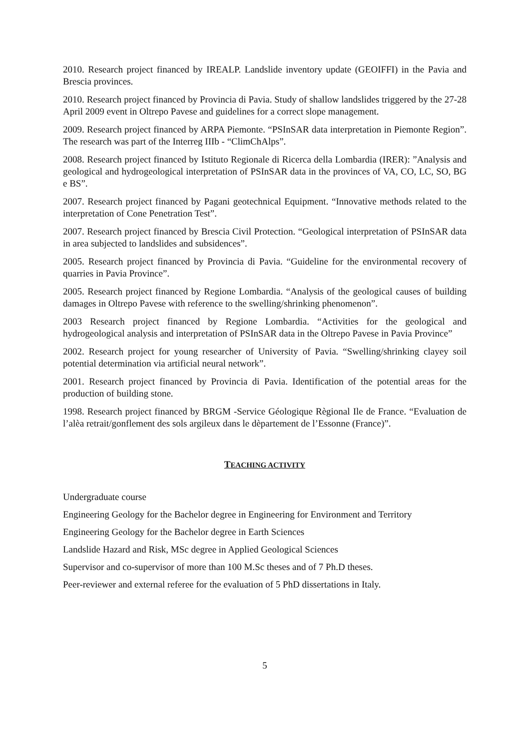2010. Research project financed by IREALP. Landslide inventory update (GEOIFFI) in the Pavia and Brescia provinces.
2010. Research project financed by Provincia di Pavia. Study of shallow landslides triggered by the 27-28 April 2009 event in Oltrepo Pavese and guidelines for a correct slope management.
2009. Research project financed by ARPA Piemonte. “PSInSAR data interpretation in Piemonte Region”. The research was part of the Interreg IIIb - “ClimChAlps”.
2008. Research project financed by Istituto Regionale di Ricerca della Lombardia (IRER): ”Analysis and geological and hydrogeological interpretation of PSInSAR data in the provinces of VA, CO, LC, SO, BG e BS”.
2007. Research project financed by Pagani geotechnical Equipment. “Innovative methods related to the interpretation of Cone Penetration Test”.
2007. Research project financed by Brescia Civil Protection. “Geological interpretation of PSInSAR data in area subjected to landslides and subsidences”.
2005. Research project financed by Provincia di Pavia. “Guideline for the environmental recovery of quarries in Pavia Province”.
2005. Research project financed by Regione Lombardia. “Analysis of the geological causes of building damages in Oltrepo Pavese with reference to the swelling/shrinking phenomenon”.
2003 Research project financed by Regione Lombardia. “Activities for the geological and hydrogeological analysis and interpretation of PSInSAR data in the Oltrepo Pavese in Pavia Province”
2002. Research project for young researcher of University of Pavia. “Swelling/shrinking clayey soil potential determination via artificial neural network”.
2001. Research project financed by Provincia di Pavia. Identification of the potential areas for the production of building stone.
1998. Research project financed by BRGM -Service Géologique Règional Ile de France. “Evaluation de l’alèa retrait/gonflement des sols argileux dans le dèpartement de l’Essonne (France)”.
TEACHING ACTIVITY
Undergraduate course
Engineering Geology for the Bachelor degree in Engineering for Environment and Territory
Engineering Geology for the Bachelor degree in Earth Sciences
Landslide Hazard and Risk, MSc degree in Applied Geological Sciences
Supervisor and co-supervisor of more than 100 M.Sc theses and of 7 Ph.D theses.
Peer-reviewer and external referee for the evaluation of 5 PhD dissertations in Italy.
5